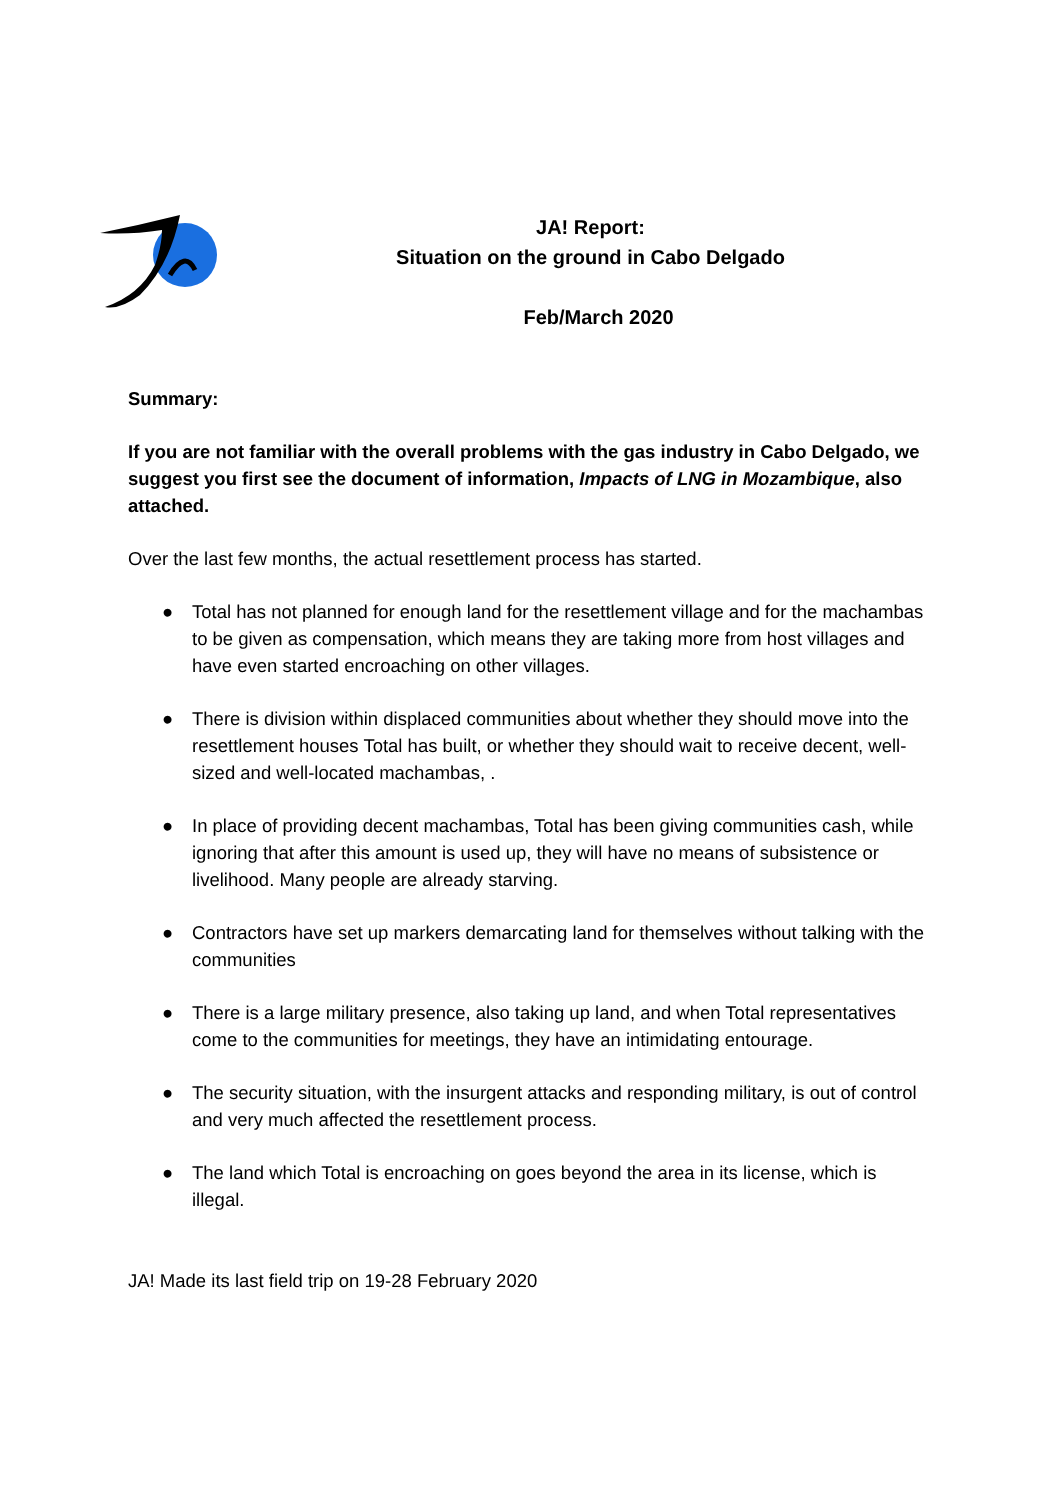JA! Report:
Situation on the ground in Cabo Delgado
Feb/March 2020
Summary:
If you are not familiar with the overall problems with the gas industry in Cabo Delgado, we suggest you first see the document of information, Impacts of LNG in Mozambique, also attached.
Over the last few months, the actual resettlement process has started.
● Total has not planned for enough land for the resettlement village and for the machambas to be given as compensation, which means they are taking more from host villages and have even started encroaching on other villages.
● There is division within displaced communities about whether they should move into the resettlement houses Total has built, or whether they should wait to receive decent, well-sized and well-located machambas, .
● In place of providing decent machambas, Total has been giving communities cash, while ignoring that after this amount is used up, they will have no means of subsistence or livelihood. Many people are already starving.
● Contractors have set up markers demarcating land for themselves without talking with the communities
● There is a large military presence, also taking up land, and when Total representatives come to the communities for meetings, they have an intimidating entourage.
● The security situation, with the insurgent attacks and responding military, is out of control and very much affected the resettlement process.
● The land which Total is encroaching on goes beyond the area in its license, which is illegal.
JA! Made its last field trip on 19-28 February 2020